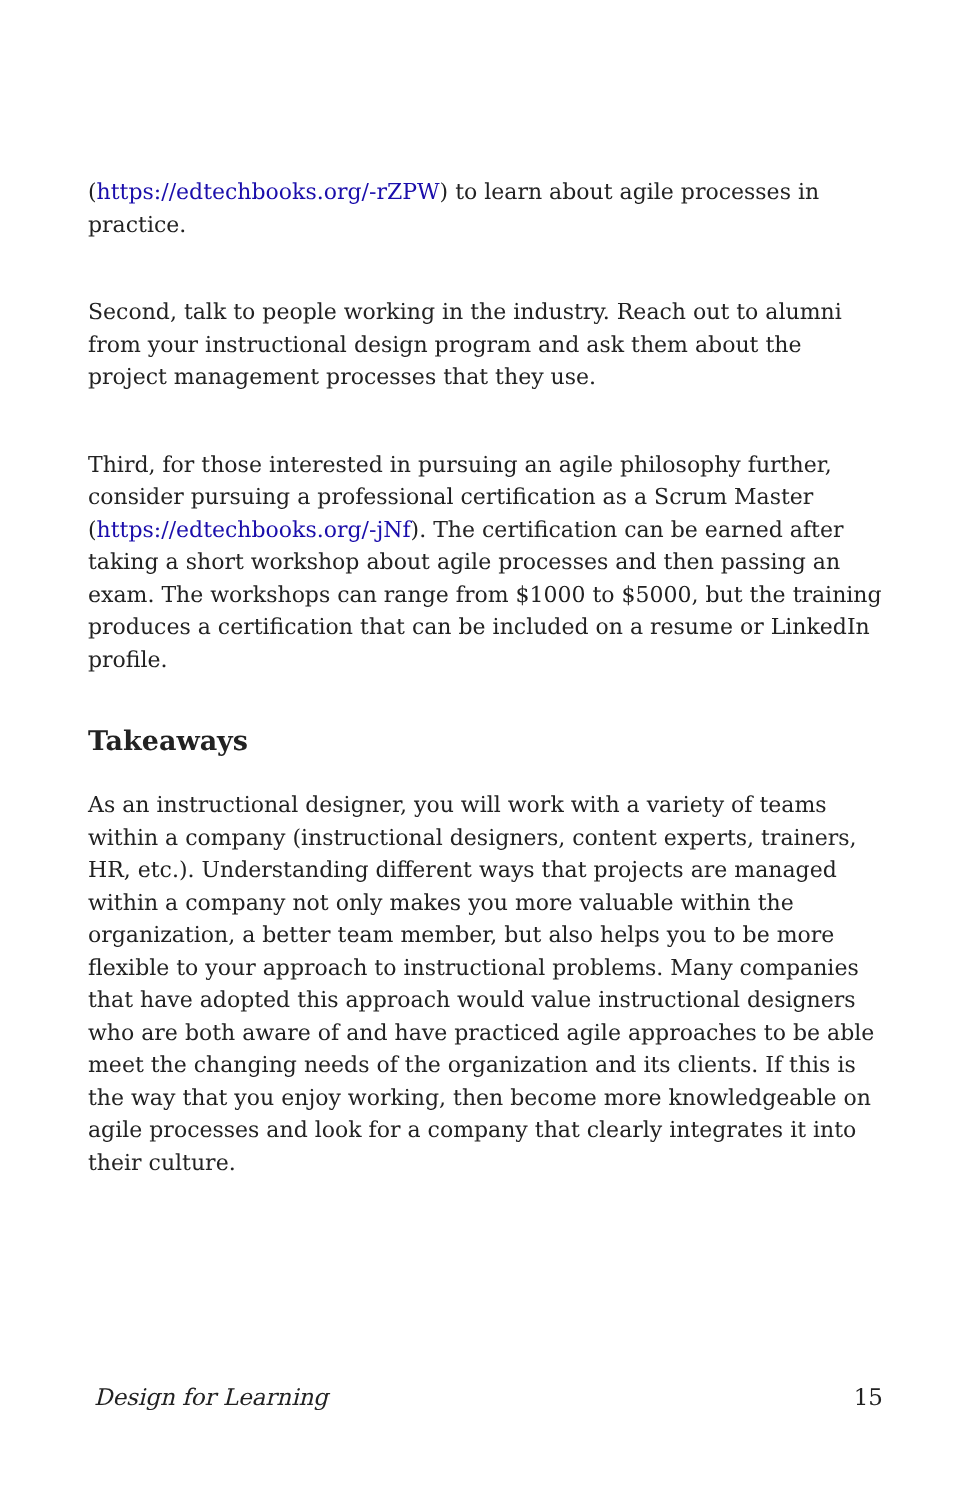(https://edtechbooks.org/-rZPW) to learn about agile processes in practice.
Second, talk to people working in the industry. Reach out to alumni from your instructional design program and ask them about the project management processes that they use.
Third, for those interested in pursuing an agile philosophy further, consider pursuing a professional certification as a Scrum Master (https://edtechbooks.org/-jNf). The certification can be earned after taking a short workshop about agile processes and then passing an exam. The workshops can range from $1000 to $5000, but the training produces a certification that can be included on a resume or LinkedIn profile.
Takeaways
As an instructional designer, you will work with a variety of teams within a company (instructional designers, content experts, trainers, HR, etc.). Understanding different ways that projects are managed within a company not only makes you more valuable within the organization, a better team member, but also helps you to be more flexible to your approach to instructional problems. Many companies that have adopted this approach would value instructional designers who are both aware of and have practiced agile approaches to be able meet the changing needs of the organization and its clients. If this is the way that you enjoy working, then become more knowledgeable on agile processes and look for a company that clearly integrates it into their culture.
Design for Learning 15